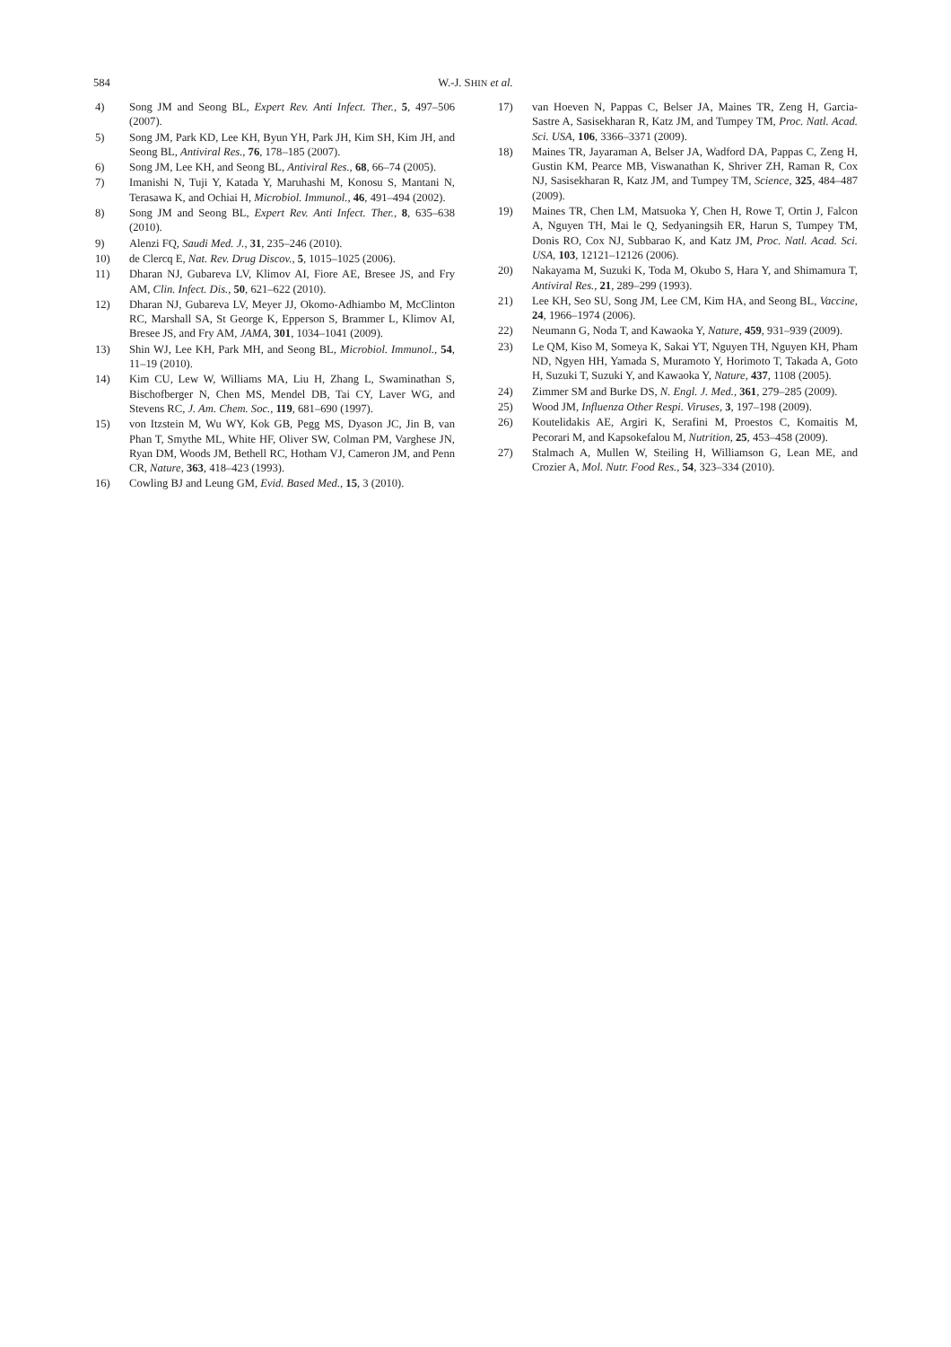584 W.-J. SHIN et al.
4) Song JM and Seong BL, Expert Rev. Anti Infect. Ther., 5, 497–506 (2007).
5) Song JM, Park KD, Lee KH, Byun YH, Park JH, Kim SH, Kim JH, and Seong BL, Antiviral Res., 76, 178–185 (2007).
6) Song JM, Lee KH, and Seong BL, Antiviral Res., 68, 66–74 (2005).
7) Imanishi N, Tuji Y, Katada Y, Maruhashi M, Konosu S, Mantani N, Terasawa K, and Ochiai H, Microbiol. Immunol., 46, 491–494 (2002).
8) Song JM and Seong BL, Expert Rev. Anti Infect. Ther., 8, 635–638 (2010).
9) Alenzi FQ, Saudi Med. J., 31, 235–246 (2010).
10) de Clercq E, Nat. Rev. Drug Discov., 5, 1015–1025 (2006).
11) Dharan NJ, Gubareva LV, Klimov AI, Fiore AE, Bresee JS, and Fry AM, Clin. Infect. Dis., 50, 621–622 (2010).
12) Dharan NJ, Gubareva LV, Meyer JJ, Okomo-Adhiambo M, McClinton RC, Marshall SA, St George K, Epperson S, Brammer L, Klimov AI, Bresee JS, and Fry AM, JAMA, 301, 1034–1041 (2009).
13) Shin WJ, Lee KH, Park MH, and Seong BL, Microbiol. Immunol., 54, 11–19 (2010).
14) Kim CU, Lew W, Williams MA, Liu H, Zhang L, Swaminathan S, Bischofberger N, Chen MS, Mendel DB, Tai CY, Laver WG, and Stevens RC, J. Am. Chem. Soc., 119, 681–690 (1997).
15) von Itzstein M, Wu WY, Kok GB, Pegg MS, Dyason JC, Jin B, van Phan T, Smythe ML, White HF, Oliver SW, Colman PM, Varghese JN, Ryan DM, Woods JM, Bethell RC, Hotham VJ, Cameron JM, and Penn CR, Nature, 363, 418–423 (1993).
16) Cowling BJ and Leung GM, Evid. Based Med., 15, 3 (2010).
17) van Hoeven N, Pappas C, Belser JA, Maines TR, Zeng H, Garcia-Sastre A, Sasisekharan R, Katz JM, and Tumpey TM, Proc. Natl. Acad. Sci. USA, 106, 3366–3371 (2009).
18) Maines TR, Jayaraman A, Belser JA, Wadford DA, Pappas C, Zeng H, Gustin KM, Pearce MB, Viswanathan K, Shriver ZH, Raman R, Cox NJ, Sasisekharan R, Katz JM, and Tumpey TM, Science, 325, 484–487 (2009).
19) Maines TR, Chen LM, Matsuoka Y, Chen H, Rowe T, Ortin J, Falcon A, Nguyen TH, Mai le Q, Sedyaningsih ER, Harun S, Tumpey TM, Donis RO, Cox NJ, Subbarao K, and Katz JM, Proc. Natl. Acad. Sci. USA, 103, 12121–12126 (2006).
20) Nakayama M, Suzuki K, Toda M, Okubo S, Hara Y, and Shimamura T, Antiviral Res., 21, 289–299 (1993).
21) Lee KH, Seo SU, Song JM, Lee CM, Kim HA, and Seong BL, Vaccine, 24, 1966–1974 (2006).
22) Neumann G, Noda T, and Kawaoka Y, Nature, 459, 931–939 (2009).
23) Le QM, Kiso M, Someya K, Sakai YT, Nguyen TH, Nguyen KH, Pham ND, Ngyen HH, Yamada S, Muramoto Y, Horimoto T, Takada A, Goto H, Suzuki T, Suzuki Y, and Kawaoka Y, Nature, 437, 1108 (2005).
24) Zimmer SM and Burke DS, N. Engl. J. Med., 361, 279–285 (2009).
25) Wood JM, Influenza Other Respi. Viruses, 3, 197–198 (2009).
26) Koutelidakis AE, Argiri K, Serafini M, Proestos C, Komaitis M, Pecorari M, and Kapsokefalou M, Nutrition, 25, 453–458 (2009).
27) Stalmach A, Mullen W, Steiling H, Williamson G, Lean ME, and Crozier A, Mol. Nutr. Food Res., 54, 323–334 (2010).